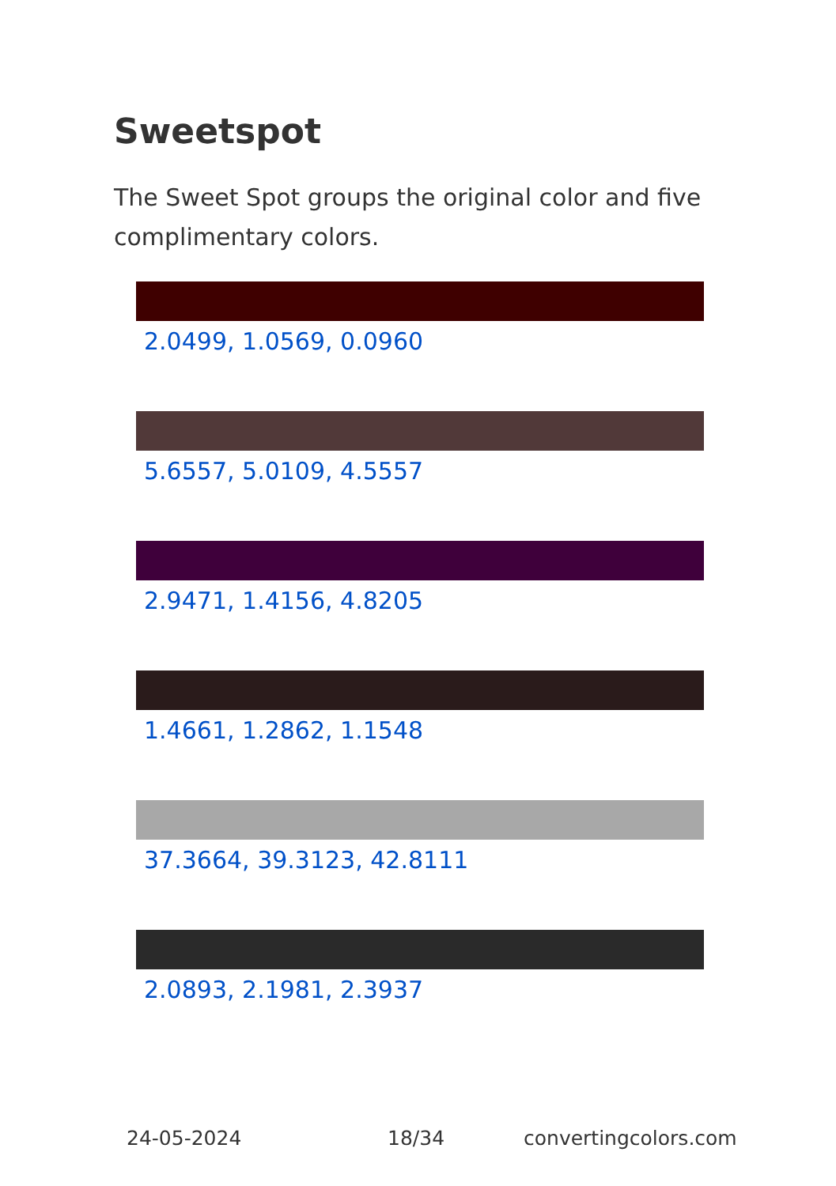Sweetspot
The Sweet Spot groups the original color and five complimentary colors.
2.0499, 1.0569, 0.0960
5.6557, 5.0109, 4.5557
2.9471, 1.4156, 4.8205
1.4661, 1.2862, 1.1548
37.3664, 39.3123, 42.8111
2.0893, 2.1981, 2.3937
24-05-2024 18/34 convertingcolors.com